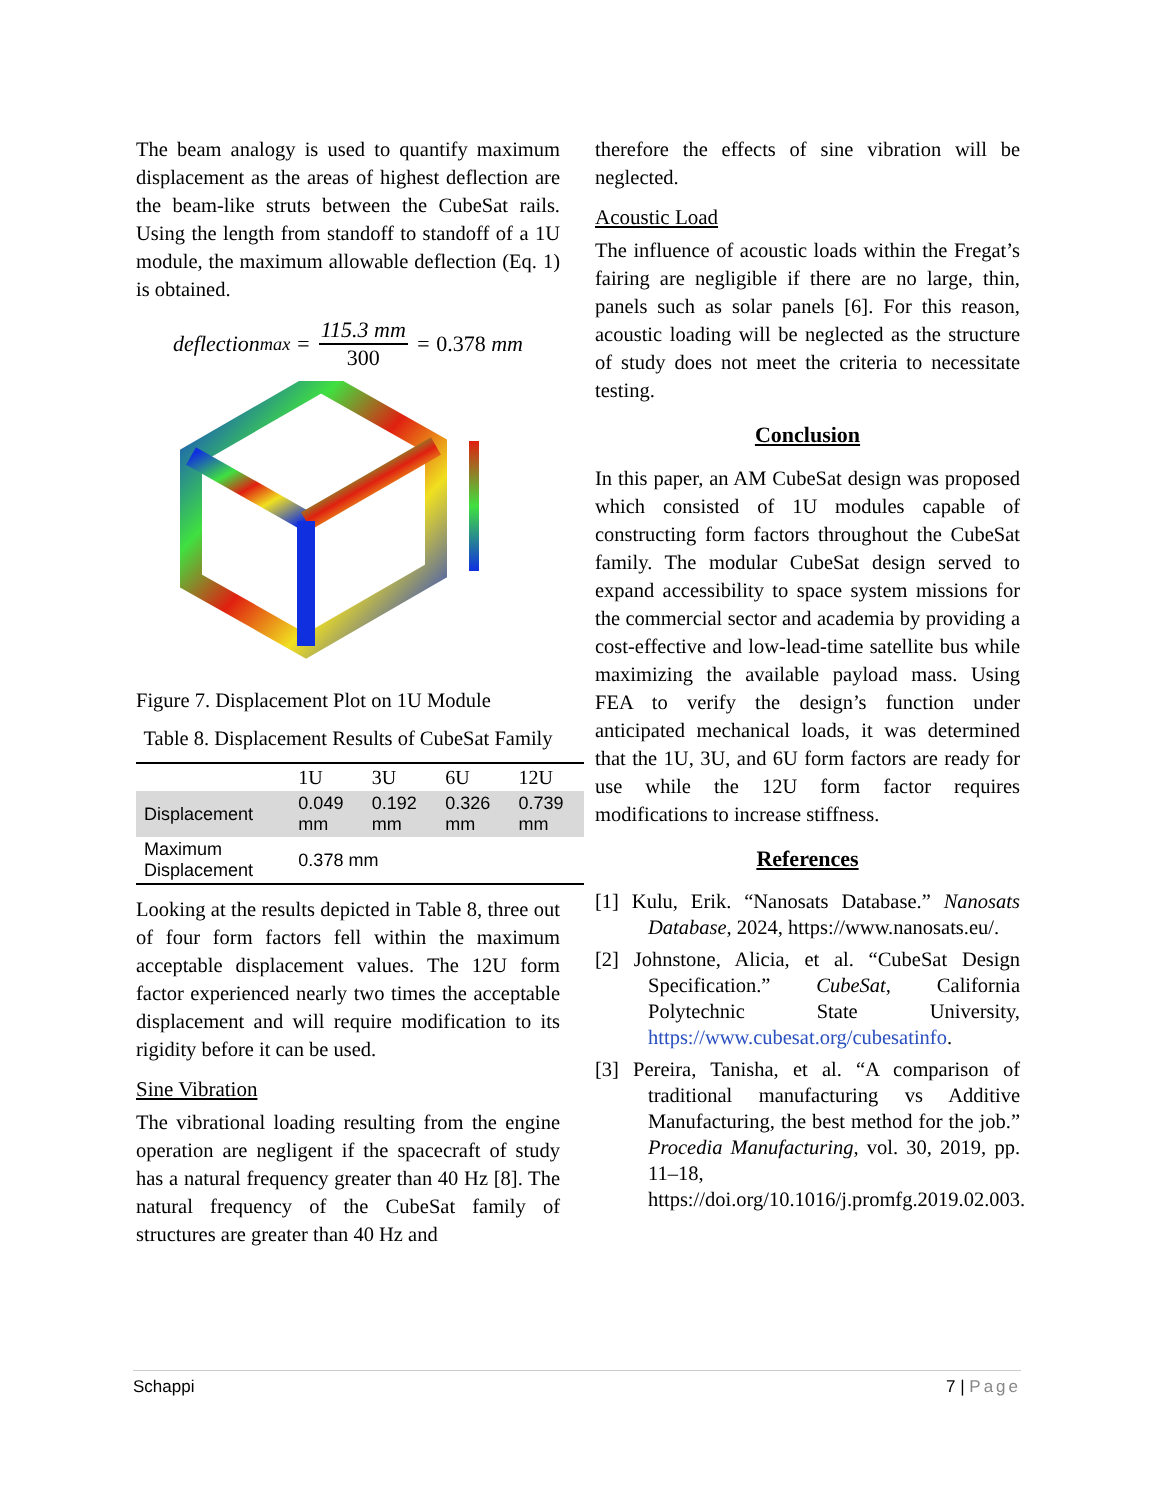The beam analogy is used to quantify maximum displacement as the areas of highest deflection are the beam-like struts between the CubeSat rails. Using the length from standoff to standoff of a 1U module, the maximum allowable deflection (Eq. 1) is obtained.
deflection<sub>max</sub> = 115.3 mm 300 = 0.378 mm
Figure 7. Displacement Plot on 1U Module
Table 8. Displacement Results of CubeSat Family
| | 1U | 3U | 6U | 12U |
| --- | --- | --- | --- | --- |
| Displacement | 0.049 mm | 0.192 mm | 0.326 mm | 0.739 mm |
| Maximum Displacement | 0.378 mm | | | |
Looking at the results depicted in Table 8, three out of four form factors fell within the maximum acceptable displacement values. The 12U form factor experienced nearly two times the acceptable displacement and will require modification to its rigidity before it can be used.
Sine Vibration
The vibrational loading resulting from the engine operation are negligent if the spacecraft of study has a natural frequency greater than 40 Hz [8]. The natural frequency of the CubeSat family of structures are greater than 40 Hz and
therefore the effects of sine vibration will be neglected.
Acoustic Load
The influence of acoustic loads within the Fregat’s fairing are negligible if there are no large, thin, panels such as solar panels [6]. For this reason, acoustic loading will be neglected as the structure of study does not meet the criteria to necessitate testing.
Conclusion
In this paper, an AM CubeSat design was proposed which consisted of 1U modules capable of constructing form factors throughout the CubeSat family. The modular CubeSat design served to expand accessibility to space system missions for the commercial sector and academia by providing a cost-effective and low-lead-time satellite bus while maximizing the available payload mass. Using FEA to verify the design’s function under anticipated mechanical loads, it was determined that the 1U, 3U, and 6U form factors are ready for use while the 12U form factor requires modifications to increase stiffness.
References
[1] Kulu, Erik. “Nanosats Database.” Nanosats Database, 2024, https://www.nanosats.eu/.
[2] Johnstone, Alicia, et al. “CubeSat Design Specification.” CubeSat, California Polytechnic State University, https://www.cubesat.org/cubesatinfo.
[3] Pereira, Tanisha, et al. “A comparison of traditional manufacturing vs Additive Manufacturing, the best method for the job.” Procedia Manufacturing, vol. 30, 2019, pp. 11–18, https://doi.org/10.1016/j.promfg.2019.02.003.
Schappi 7 | Page